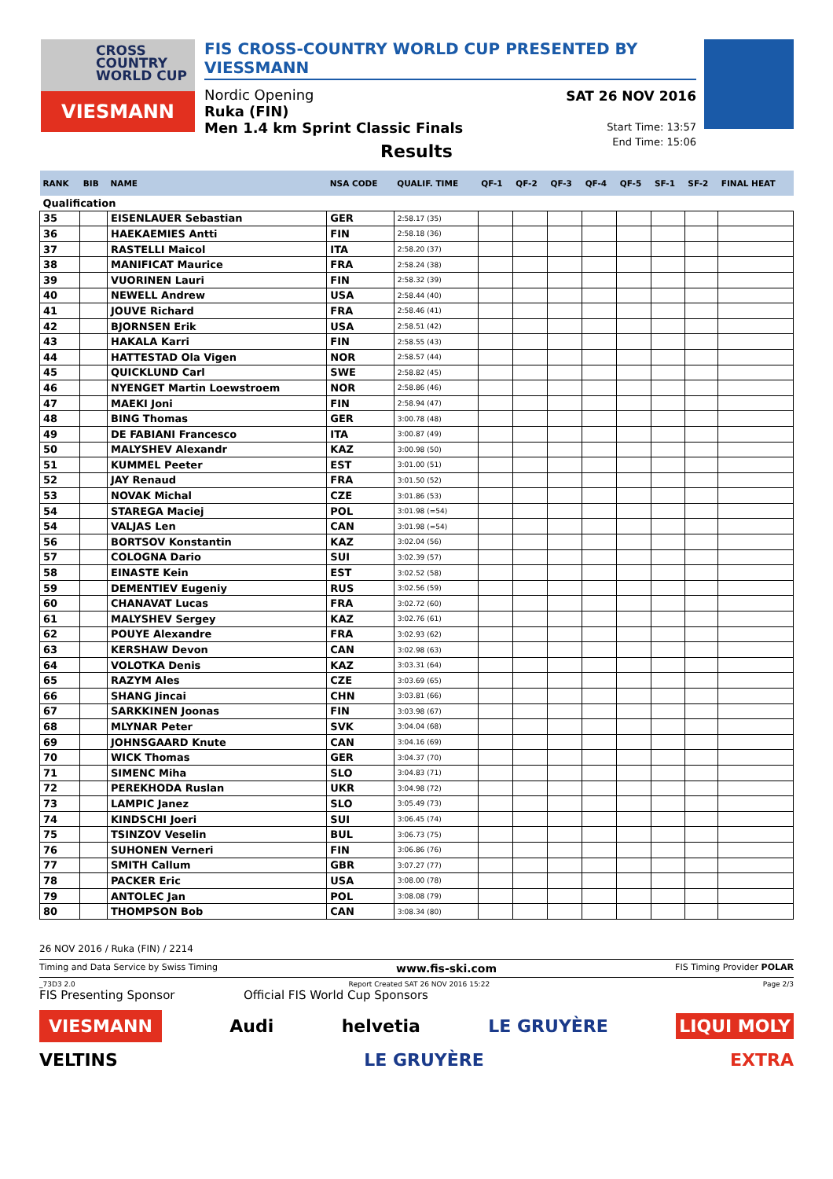CROSS
COUNTRY
WORLD CUP
VIESMANN
FIS CROSS-COUNTRY WORLD CUP PRESENTED BY VIESSMANN
Nordic Opening
Ruka (FIN)
Men 1.4 km Sprint Classic Finals
SAT 26 NOV 2016
Start Time: 13:57
End Time: 15:06
Results
| RANK | BIB | NAME | NSA CODE | QUALIF. TIME | QF-1 | QF-2 | QF-3 | QF-4 | QF-5 | SF-1 | SF-2 | FINAL HEAT |
| --- | --- | --- | --- | --- | --- | --- | --- | --- | --- | --- | --- | --- |
| Qualification | | | | | | | | | | | | |
| 35 | | EISENLAUER Sebastian | GER | 2:58.17 (35) | | | | | | | | |
| 36 | | HAEKAEMIES Antti | FIN | 2:58.18 (36) | | | | | | | | |
| 37 | | RASTELLI Maicol | ITA | 2:58.20 (37) | | | | | | | | |
| 38 | | MANIFICAT Maurice | FRA | 2:58.24 (38) | | | | | | | | |
| 39 | | VUORINEN Lauri | FIN | 2:58.32 (39) | | | | | | | | |
| 40 | | NEWELL Andrew | USA | 2:58.44 (40) | | | | | | | | |
| 41 | | JOUVE Richard | FRA | 2:58.46 (41) | | | | | | | | |
| 42 | | BJORNSEN Erik | USA | 2:58.51 (42) | | | | | | | | |
| 43 | | HAKALA Karri | FIN | 2:58.55 (43) | | | | | | | | |
| 44 | | HATTESTAD Ola Vigen | NOR | 2:58.57 (44) | | | | | | | | |
| 45 | | QUICKLUND Carl | SWE | 2:58.82 (45) | | | | | | | | |
| 46 | | NYENGET Martin Loewstroem | NOR | 2:58.86 (46) | | | | | | | | |
| 47 | | MAEKI Joni | FIN | 2:58.94 (47) | | | | | | | | |
| 48 | | BING Thomas | GER | 3:00.78 (48) | | | | | | | | |
| 49 | | DE FABIANI Francesco | ITA | 3:00.87 (49) | | | | | | | | |
| 50 | | MALYSHEV Alexandr | KAZ | 3:00.98 (50) | | | | | | | | |
| 51 | | KUMMEL Peeter | EST | 3:01.00 (51) | | | | | | | | |
| 52 | | JAY Renaud | FRA | 3:01.50 (52) | | | | | | | | |
| 53 | | NOVAK Michal | CZE | 3:01.86 (53) | | | | | | | | |
| 54 | | STAREGA Maciej | POL | 3:01.98 (=54) | | | | | | | | |
| 54 | | VALJAS Len | CAN | 3:01.98 (=54) | | | | | | | | |
| 56 | | BORTSOV Konstantin | KAZ | 3:02.04 (56) | | | | | | | | |
| 57 | | COLOGNA Dario | SUI | 3:02.39 (57) | | | | | | | | |
| 58 | | EINASTE Kein | EST | 3:02.52 (58) | | | | | | | | |
| 59 | | DEMENTIEV Eugeniy | RUS | 3:02.56 (59) | | | | | | | | |
| 60 | | CHANAVAT Lucas | FRA | 3:02.72 (60) | | | | | | | | |
| 61 | | MALYSHEV Sergey | KAZ | 3:02.76 (61) | | | | | | | | |
| 62 | | POUYE Alexandre | FRA | 3:02.93 (62) | | | | | | | | |
| 63 | | KERSHAW Devon | CAN | 3:02.98 (63) | | | | | | | | |
| 64 | | VOLOTKA Denis | KAZ | 3:03.31 (64) | | | | | | | | |
| 65 | | RAZYM Ales | CZE | 3:03.69 (65) | | | | | | | | |
| 66 | | SHANG Jincai | CHN | 3:03.81 (66) | | | | | | | | |
| 67 | | SARKKINEN Joonas | FIN | 3:03.98 (67) | | | | | | | | |
| 68 | | MLYNAR Peter | SVK | 3:04.04 (68) | | | | | | | | |
| 69 | | JOHNSGAARD Knute | CAN | 3:04.16 (69) | | | | | | | | |
| 70 | | WICK Thomas | GER | 3:04.37 (70) | | | | | | | | |
| 71 | | SIMENC Miha | SLO | 3:04.83 (71) | | | | | | | | |
| 72 | | PEREKHODA Ruslan | UKR | 3:04.98 (72) | | | | | | | | |
| 73 | | LAMPIC Janez | SLO | 3:05.49 (73) | | | | | | | | |
| 74 | | KINDSCHI Joeri | SUI | 3:06.45 (74) | | | | | | | | |
| 75 | | TSINZOV Veselin | BUL | 3:06.73 (75) | | | | | | | | |
| 76 | | SUHONEN Verneri | FIN | 3:06.86 (76) | | | | | | | | |
| 77 | | SMITH Callum | GBR | 3:07.27 (77) | | | | | | | | |
| 78 | | PACKER Eric | USA | 3:08.00 (78) | | | | | | | | |
| 79 | | ANTOLEC Jan | POL | 3:08.08 (79) | | | | | | | | |
| 80 | | THOMPSON Bob | CAN | 3:08.34 (80) | | | | | | | | |
26 NOV 2016 / Ruka (FIN) / 2214
Timing and Data Service by Swiss Timing www.fis-ski.com FIS Timing Provider POLAR
_73D3 2.0 Report Created SAT 26 NOV 2016 15:22 Page 2/3
FIS Presenting Sponsor Official FIS World Cup Sponsors
VIESMANN Audi helvetia LE GRUYÈRE LIQUI MOLY
VELTINS LE GRUYÈRE EXTRA